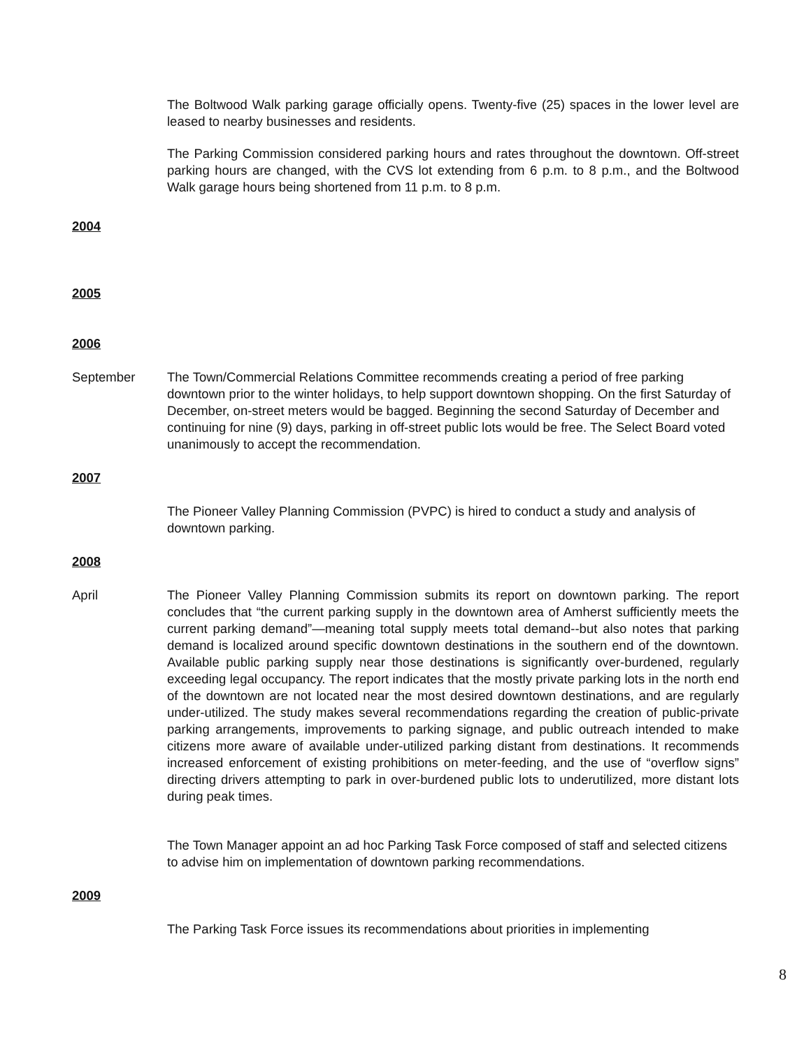The Boltwood Walk parking garage officially opens. Twenty-five (25) spaces in the lower level are leased to nearby businesses and residents.
The Parking Commission considered parking hours and rates throughout the downtown. Off-street parking hours are changed, with the CVS lot extending from 6 p.m. to 8 p.m., and the Boltwood Walk garage hours being shortened from 11 p.m. to 8 p.m.
2004
2005
2006
September The Town/Commercial Relations Committee recommends creating a period of free parking downtown prior to the winter holidays, to help support downtown shopping. On the first Saturday of December, on-street meters would be bagged. Beginning the second Saturday of December and continuing for nine (9) days, parking in off-street public lots would be free. The Select Board voted unanimously to accept the recommendation.
2007
The Pioneer Valley Planning Commission (PVPC) is hired to conduct a study and analysis of downtown parking.
2008
April The Pioneer Valley Planning Commission submits its report on downtown parking. The report concludes that “the current parking supply in the downtown area of Amherst sufficiently meets the current parking demand”—meaning total supply meets total demand--but also notes that parking demand is localized around specific downtown destinations in the southern end of the downtown. Available public parking supply near those destinations is significantly over-burdened, regularly exceeding legal occupancy. The report indicates that the mostly private parking lots in the north end of the downtown are not located near the most desired downtown destinations, and are regularly under-utilized. The study makes several recommendations regarding the creation of public-private parking arrangements, improvements to parking signage, and public outreach intended to make citizens more aware of available under-utilized parking distant from destinations. It recommends increased enforcement of existing prohibitions on meter-feeding, and the use of “overflow signs” directing drivers attempting to park in over-burdened public lots to underutilized, more distant lots during peak times.
The Town Manager appoint an ad hoc Parking Task Force composed of staff and selected citizens to advise him on implementation of downtown parking recommendations.
2009
The Parking Task Force issues its recommendations about priorities in implementing
8